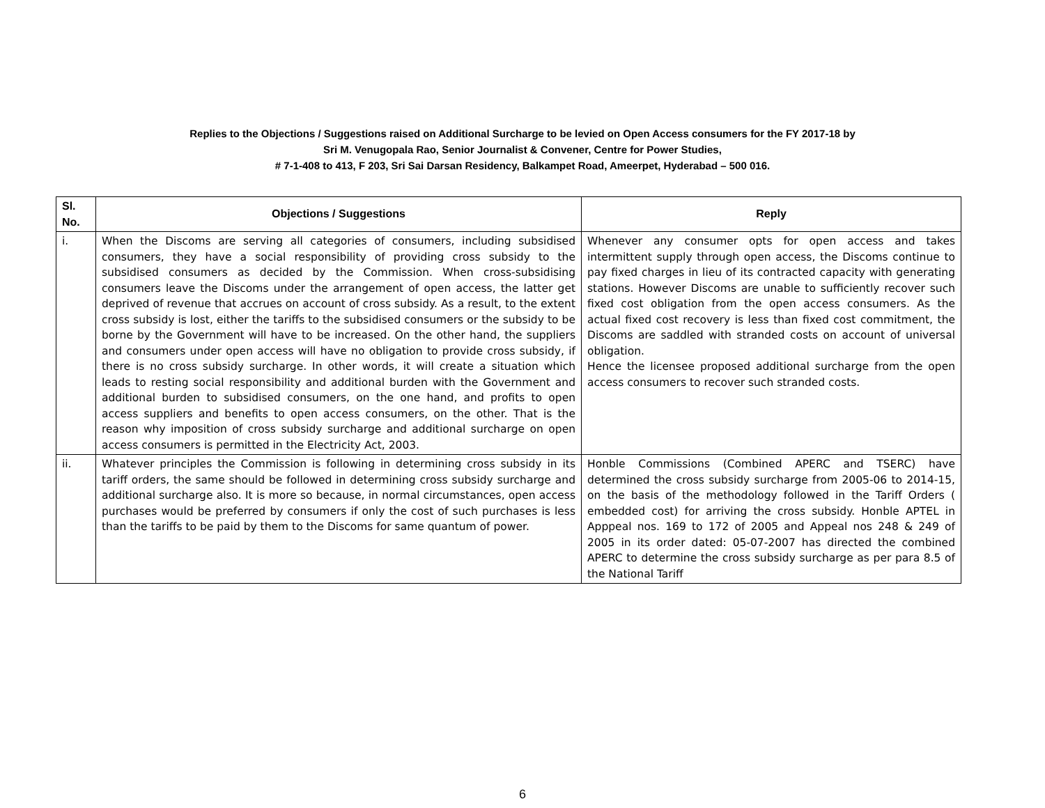Replies to the Objections / Suggestions raised on Additional Surcharge to be levied on Open Access consumers for the FY 2017-18 by
Sri M. Venugopala Rao, Senior Journalist & Convener, Centre for Power Studies,
# 7-1-408 to 413, F 203, Sri Sai Darsan Residency, Balkampet Road, Ameerpet, Hyderabad – 500 016.
| Sl. No. | Objections / Suggestions | Reply |
| --- | --- | --- |
| i. | When the Discoms are serving all categories of consumers, including subsidised consumers, they have a social responsibility of providing cross subsidy to the subsidised consumers as decided by the Commission. When cross-subsidising consumers leave the Discoms under the arrangement of open access, the latter get deprived of revenue that accrues on account of cross subsidy. As a result, to the extent cross subsidy is lost, either the tariffs to the subsidised consumers or the subsidy to be borne by the Government will have to be increased. On the other hand, the suppliers and consumers under open access will have no obligation to provide cross subsidy, if there is no cross subsidy surcharge. In other words, it will create a situation which leads to resting social responsibility and additional burden with the Government and additional burden to subsidised consumers, on the one hand, and profits to open access suppliers and benefits to open access consumers, on the other. That is the reason why imposition of cross subsidy surcharge and additional surcharge on open access consumers is permitted in the Electricity Act, 2003. | Whenever any consumer opts for open access and takes intermittent supply through open access, the Discoms continue to pay fixed charges in lieu of its contracted capacity with generating stations. However Discoms are unable to sufficiently recover such fixed cost obligation from the open access consumers. As the actual fixed cost recovery is less than fixed cost commitment, the Discoms are saddled with stranded costs on account of universal obligation. Hence the licensee proposed additional surcharge from the open access consumers to recover such stranded costs. |
| ii. | Whatever principles the Commission is following in determining cross subsidy in its tariff orders, the same should be followed in determining cross subsidy surcharge and additional surcharge also. It is more so because, in normal circumstances, open access purchases would be preferred by consumers if only the cost of such purchases is less than the tariffs to be paid by them to the Discoms for same quantum of power. | Honble Commissions (Combined APERC and TSERC) have determined the cross subsidy surcharge from 2005-06 to 2014-15, on the basis of the methodology followed in the Tariff Orders ( embedded cost) for arriving the cross subsidy. Honble APTEL in Apppeal nos. 169 to 172 of 2005 and Appeal nos 248 & 249 of 2005 in its order dated: 05-07-2007 has directed the combined APERC to determine the cross subsidy surcharge as per para 8.5 of the National Tariff |
6